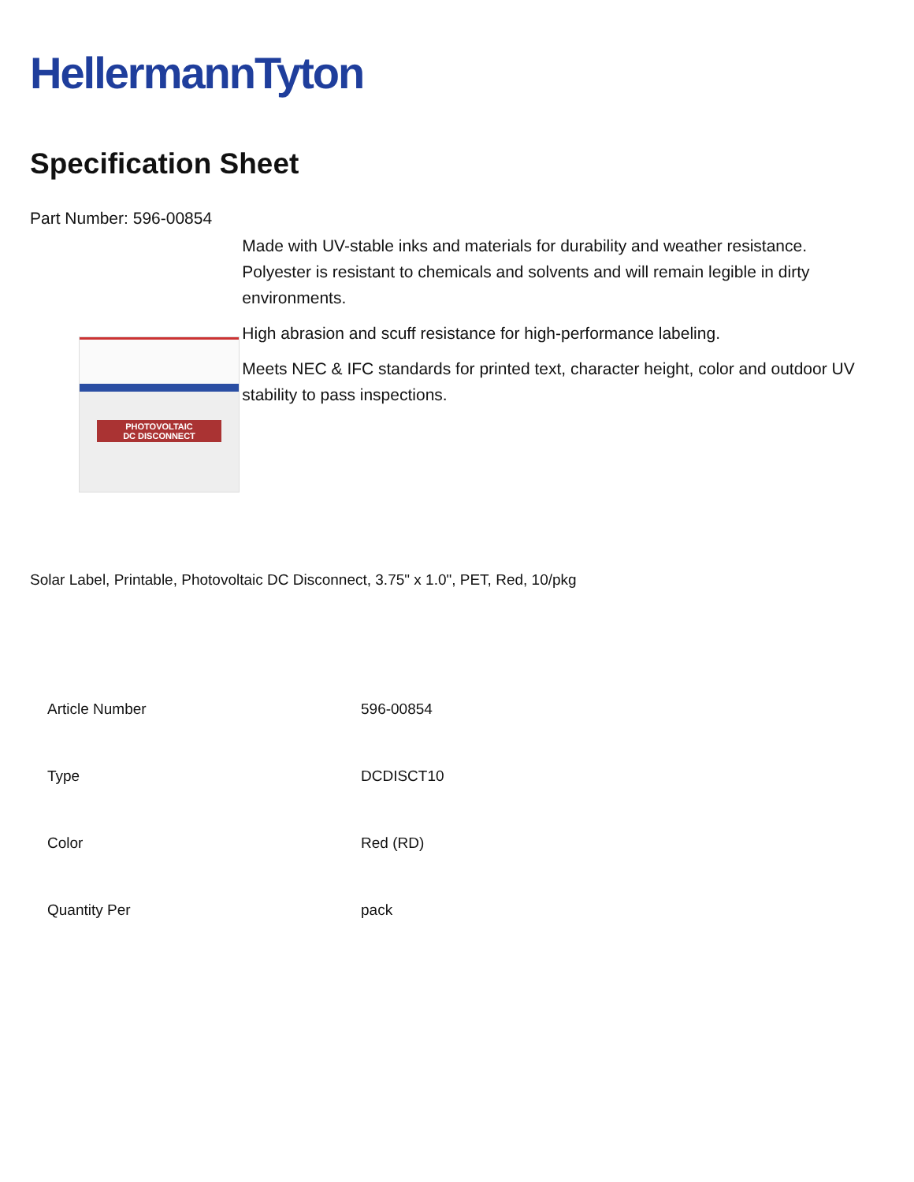HellermannTyton
Specification Sheet
Part Number: 596-00854
PHOTOVOLTAIC
DC DISCONNECT
Made with UV-stable inks and materials for durability and weather resistance.
Polyester is resistant to chemicals and solvents and will remain legible in dirty environments.
High abrasion and scuff resistance for high-performance labeling.
Meets NEC & IFC standards for printed text, character height, color and outdoor UV stability to pass inspections.
Solar Label, Printable, Photovoltaic DC Disconnect, 3.75" x 1.0", PET, Red, 10/pkg
| Article Number | 596-00854 |
| Type | DCDISCT10 |
| Color | Red (RD) |
| Quantity Per | pack |